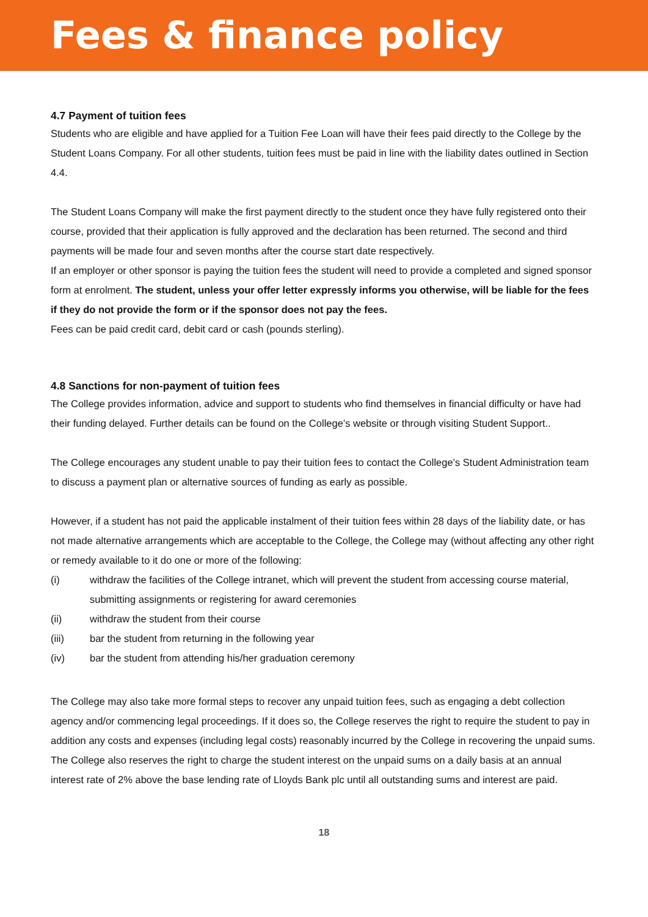Fees & finance policy
4.7 Payment of tuition fees
Students who are eligible and have applied for a Tuition Fee Loan will have their fees paid directly to the College by the Student Loans Company. For all other students, tuition fees must be paid in line with the liability dates outlined in Section 4.4.
The Student Loans Company will make the first payment directly to the student once they have fully registered onto their course, provided that their application is fully approved and the declaration has been returned. The second and third payments will be made four and seven months after the course start date respectively.
If an employer or other sponsor is paying the tuition fees the student will need to provide a completed and signed sponsor form at enrolment. The student, unless your offer letter expressly informs you otherwise, will be liable for the fees if they do not provide the form or if the sponsor does not pay the fees.
Fees can be paid credit card, debit card or cash (pounds sterling).
4.8 Sanctions for non-payment of tuition fees
The College provides information, advice and support to students who find themselves in financial difficulty or have had their funding delayed. Further details can be found on the College’s website or through visiting Student Support..
The College encourages any student unable to pay their tuition fees to contact the College’s Student Administration team to discuss a payment plan or alternative sources of funding as early as possible.
However, if a student has not paid the applicable instalment of their tuition fees within 28 days of the liability date, or has not made alternative arrangements which are acceptable to the College, the College may (without affecting any other right or remedy available to it do one or more of the following:
(i) withdraw the facilities of the College intranet, which will prevent the student from accessing course material, submitting assignments or registering for award ceremonies
(ii) withdraw the student from their course
(iii) bar the student from returning in the following year
(iv) bar the student from attending his/her graduation ceremony
The College may also take more formal steps to recover any unpaid tuition fees, such as engaging a debt collection agency and/or commencing legal proceedings. If it does so, the College reserves the right to require the student to pay in addition any costs and expenses (including legal costs) reasonably incurred by the College in recovering the unpaid sums. The College also reserves the right to charge the student interest on the unpaid sums on a daily basis at an annual interest rate of 2% above the base lending rate of Lloyds Bank plc until all outstanding sums and interest are paid.
18